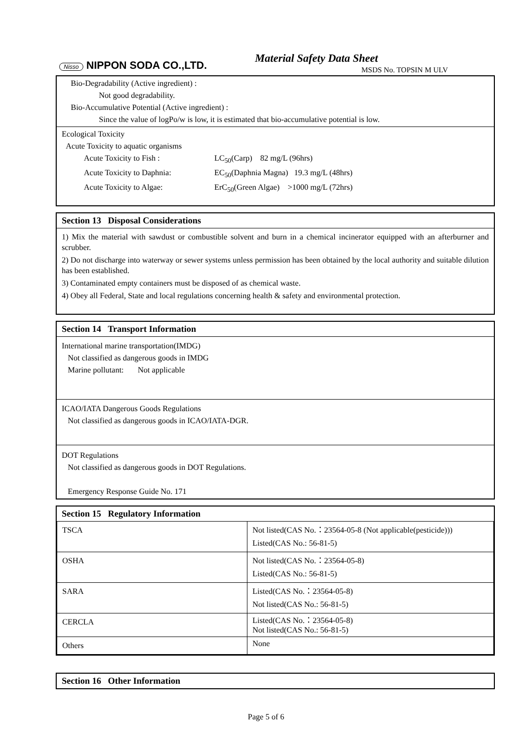Nisso NIPPON SODA CO.,LTD.
Material Safety Data Sheet
MSDS No. TOPSIN M ULV
Bio-Degradability (Active ingredient) :
Not good degradability.
Bio-Accumulative Potential (Active ingredient) :
Since the value of logPo/w is low, it is estimated that bio-accumulative potential is low.
Ecological Toxicity
Acute Toxicity to aquatic organisms
Acute Toxicity to Fish : LC<sub>50</sub>(Carp) 82 mg/L (96hrs)
Acute Toxicity to Daphnia: EC<sub>50</sub>(Daphnia Magna) 19.3 mg/L (48hrs)
Acute Toxicity to Algae: ErC<sub>50</sub>(Green Algae) >1000 mg/L (72hrs)
Section 13 Disposal Considerations
1) Mix the material with sawdust or combustible solvent and burn in a chemical incinerator equipped with an afterburner and scrubber.
2) Do not discharge into waterway or sewer systems unless permission has been obtained by the local authority and suitable dilution has been established.
3) Contaminated empty containers must be disposed of as chemical waste.
4) Obey all Federal, State and local regulations concerning health & safety and environmental protection.
Section 14 Transport Information
International marine transportation(IMDG)
Not classified as dangerous goods in IMDG
Marine pollutant: Not applicable
ICAO/IATA Dangerous Goods Regulations
Not classified as dangerous goods in ICAO/IATA-DGR.
DOT Regulations
Not classified as dangerous goods in DOT Regulations.
Emergency Response Guide No. 171
Section 15 Regulatory Information
| TSCA | Not listed(CAS No.：23564-05-8 (Not applicable(pesticide))) Listed(CAS No.: 56-81-5) |
| OSHA | Not listed(CAS No.：23564-05-8) Listed(CAS No.: 56-81-5) |
| SARA | Listed(CAS No.：23564-05-8) Not listed(CAS No.: 56-81-5) |
| CERCLA | Listed(CAS No.：23564-05-8) Not listed(CAS No.: 56-81-5) |
| Others | None |
Section 16 Other Information
Page 5 of 6